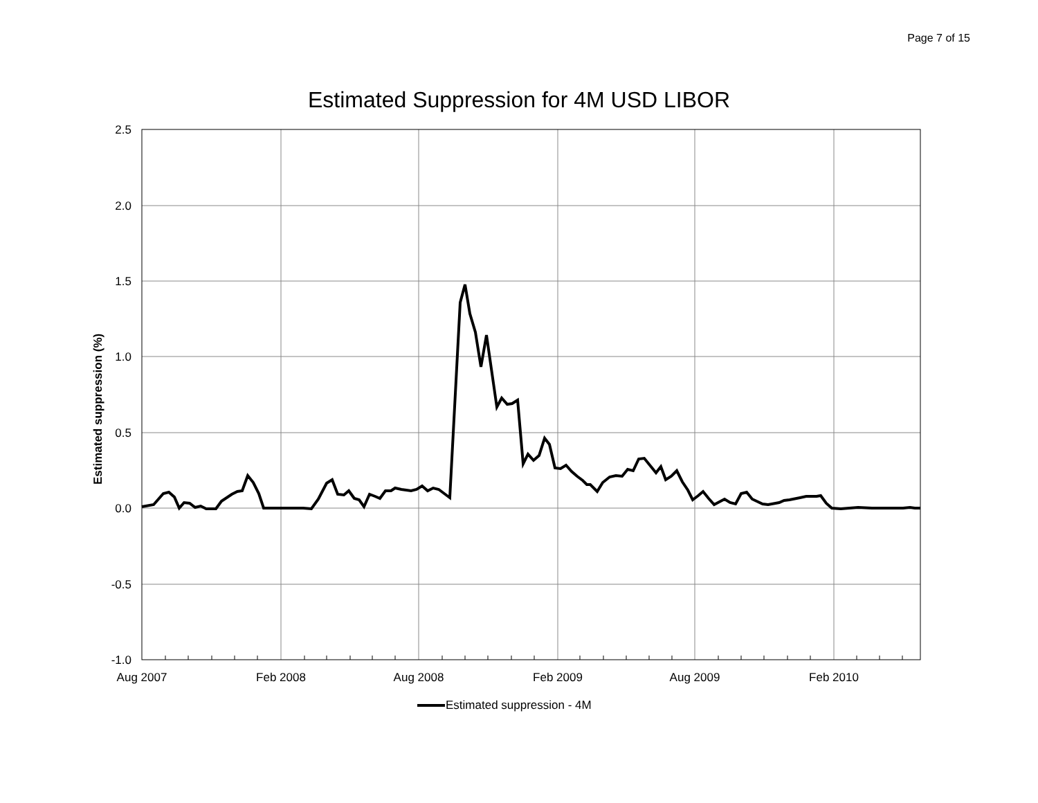Page 7 of 15
Estimated Suppression for 4M USD LIBOR
Estimated suppression (%)
2.5
2.0
1.5
1.0
0.5
0.0
-0.5
-1.0
Aug 2007
Feb 2008
Aug 2008
Feb 2009
Aug 2009
Feb 2010
Estimated suppression - 4M